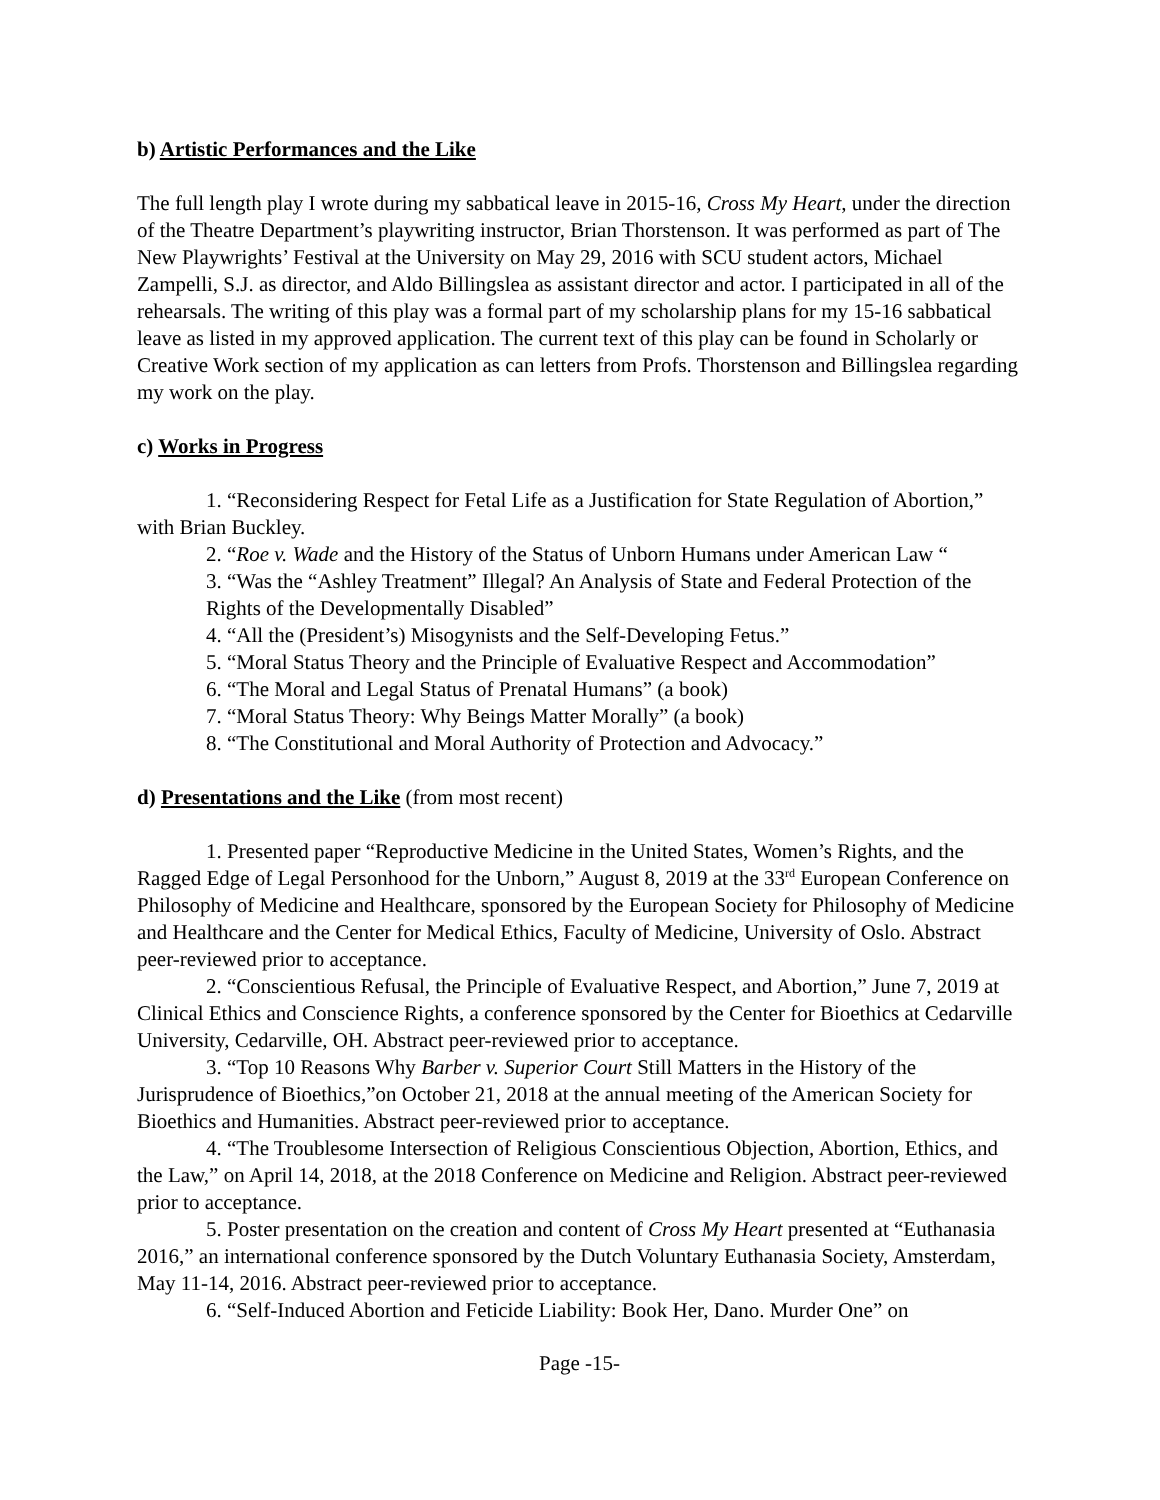b) Artistic Performances and the Like
The full length play I wrote during my sabbatical leave in 2015-16, Cross My Heart, under the direction of the Theatre Department’s playwriting instructor, Brian Thorstenson. It was performed as part of The New Playwrights’ Festival at the University on May 29, 2016 with SCU student actors, Michael Zampelli, S.J. as director, and Aldo Billingslea as assistant director and actor. I participated in all of the rehearsals. The writing of this play was a formal part of my scholarship plans for my 15-16 sabbatical leave as listed in my approved application. The current text of this play can be found in Scholarly or Creative Work section of my application as can letters from Profs. Thorstenson and Billingslea regarding my work on the play.
c) Works in Progress
1. “Reconsidering Respect for Fetal Life as a Justification for State Regulation of Abortion,” with Brian Buckley.
2. “Roe v. Wade and the History of the Status of Unborn Humans under American Law “
3. “Was the “Ashley Treatment” Illegal? An Analysis of State and Federal Protection of the Rights of the Developmentally Disabled”
4. “All the (President’s) Misogynists and the Self-Developing Fetus.”
5. “Moral Status Theory and the Principle of Evaluative Respect and Accommodation”
6. “The Moral and Legal Status of Prenatal Humans” (a book)
7. “Moral Status Theory: Why Beings Matter Morally” (a book)
8. “The Constitutional and Moral Authority of Protection and Advocacy.”
d) Presentations and the Like (from most recent)
1. Presented paper “Reproductive Medicine in the United States, Women’s Rights, and the Ragged Edge of Legal Personhood for the Unborn,” August 8, 2019 at the 33<sup>rd</sup> European Conference on Philosophy of Medicine and Healthcare, sponsored by the European Society for Philosophy of Medicine and Healthcare and the Center for Medical Ethics, Faculty of Medicine, University of Oslo. Abstract peer-reviewed prior to acceptance.
2. “Conscientious Refusal, the Principle of Evaluative Respect, and Abortion,” June 7, 2019 at Clinical Ethics and Conscience Rights, a conference sponsored by the Center for Bioethics at Cedarville University, Cedarville, OH. Abstract peer-reviewed prior to acceptance.
3. “Top 10 Reasons Why Barber v. Superior Court Still Matters in the History of the Jurisprudence of Bioethics,”on October 21, 2018 at the annual meeting of the American Society for Bioethics and Humanities. Abstract peer-reviewed prior to acceptance.
4. “The Troublesome Intersection of Religious Conscientious Objection, Abortion, Ethics, and the Law,” on April 14, 2018, at the 2018 Conference on Medicine and Religion. Abstract peer-reviewed prior to acceptance.
5. Poster presentation on the creation and content of Cross My Heart presented at “Euthanasia 2016,” an international conference sponsored by the Dutch Voluntary Euthanasia Society, Amsterdam, May 11-14, 2016. Abstract peer-reviewed prior to acceptance.
6. “Self-Induced Abortion and Feticide Liability: Book Her, Dano. Murder One” on
Page -15-